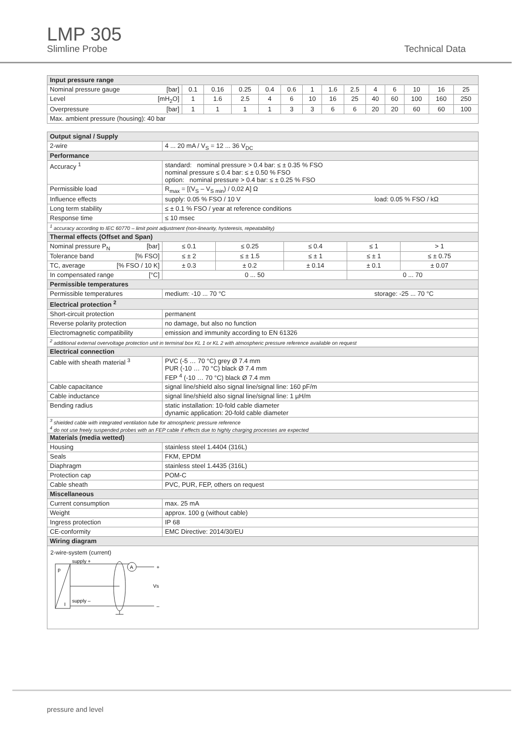LMP 305
Slimline Probe Technical Data
| Input pressure range | | | | | | | | | | | | | |
| --- | --- | --- | --- | --- | --- | --- | --- | --- | --- | --- | --- | --- | --- |
| Nominal pressure gauge [bar] | 0.1 | 0.16 | 0.25 | 0.4 | 0.6 | 1 | 1.6 | 2.5 | 4 | 6 | 10 | 16 | 25 |
| Level [mH<sub>2</sub>O] | 1 | 1.6 | 2.5 | 4 | 6 | 10 | 16 | 25 | 40 | 60 | 100 | 160 | 250 |
| Overpressure [bar] | 1 | 1 | 1 | 1 | 3 | 3 | 6 | 6 | 20 | 20 | 60 | 60 | 100 |
| Max. ambient pressure (housing): 40 bar | | | | | | | | | | | | | |
| Output signal / Supply | | | | | |
| --- | --- | --- | --- | --- | --- |
| 2-wire | 4 ... 20 mA / V<sub>S</sub> = 12 ... 36 V<sub>DC</sub> | | | | |
| Performance | | | | | |
| Accuracy <sup>1</sup> | standard: nominal pressure > 0.4 bar: ≤ ± 0.35 % FSO nominal pressure ≤ 0.4 bar: ≤ ± 0.50 % FSO option: nominal pressure > 0.4 bar: ≤ ± 0.25 % FSO | | | | |
| Permissible load | R<sub>max</sub> = [(V<sub>S</sub> – V<sub>S min</sub>) / 0,02 A] Ω | | | | |
| Influence effects | supply: 0.05 % FSO / 10 V load: 0.05 % FSO / kΩ | | | | |
| Long term stability | ≤ ± 0.1 % FSO / year at reference conditions | | | | |
| Response time | ≤ 10 msec | | | | |
| <sup>1</sup> accuracy according to IEC 60770 – limit point adjustment (non-linearity, hysteresis, repeatability) | | | | | |
| Thermal effects (Offset and Span) | | | | | |
| Nominal pressure P<sub>N</sub> [bar] | ≤ 0.1 | ≤ 0.25 | ≤ 0.4 | ≤ 1 | > 1 |
| Tolerance band [% FSO] | ≤ ± 2 | ≤ ± 1.5 | ≤ ± 1 | ≤ ± 1 | ≤ ± 0.75 |
| TC, average [% FSO / 10 K] | ± 0.3 | ± 0.2 | ± 0.14 | ± 0.1 | ± 0.07 |
| In compensated range [°C] | 0 ... 50 | | | 0 ... 70 | |
| Permissible temperatures | | | | | |
| Permissible temperatures | medium: -10 ... 70 °C storage: -25 ... 70 °C | | | | |
| Electrical protection <sup>2</sup> | | | | | |
| Short-circuit protection | permanent | | | | |
| Reverse polarity protection | no damage, but also no function | | | | |
| Electromagnetic compatibility | emission and immunity according to EN 61326 | | | | |
| <sup>2</sup> additional external overvoltage protection unit in terminal box KL 1 or KL 2 with atmospheric pressure reference available on request | | | | | |
| Electrical connection | | | | | |
| Cable with sheath material <sup>3</sup> | PVC (-5 … 70 °C) grey Ø 7.4 mm PUR (-10 … 70 °C) black Ø 7.4 mm FEP <sup>4</sup> (-10 … 70 °C) black Ø 7.4 mm | | | | |
| Cable capacitance | signal line/shield also signal line/signal line: 160 pF/m | | | | |
| Cable inductance | signal line/shield also signal line/signal line: 1 µH/m | | | | |
| Bending radius | static installation: 10-fold cable diameter dynamic application: 20-fold cable diameter | | | | |
| <sup>3</sup> shielded cable with integrated ventilation tube for atmospheric pressure reference <sup>4</sup> do not use freely suspended probes with an FEP cable if effects due to highly charging processes are expected | | | | | |
| Materials (media wetted) | | | | | |
| Housing | stainless steel 1.4404 (316L) | | | | |
| Seals | FKM, EPDM | | | | |
| Diaphragm | stainless steel 1.4435 (316L) | | | | |
| Protection cap | POM-C | | | | |
| Cable sheath | PVC, PUR, FEP, others on request | | | | |
| Miscellaneous | | | | | |
| Current consumption | max. 25 mA | | | | |
| Weight | approx. 100 g (without cable) | | | | |
| Ingress protection | IP 68 | | | | |
| CE-conformity | EMC Directive: 2014/30/EU | | | | |
| Wiring diagram | | | | | |
| 2-wire-system (current) p I supply + supply – A + – Vs | | | | | |
pressure and level